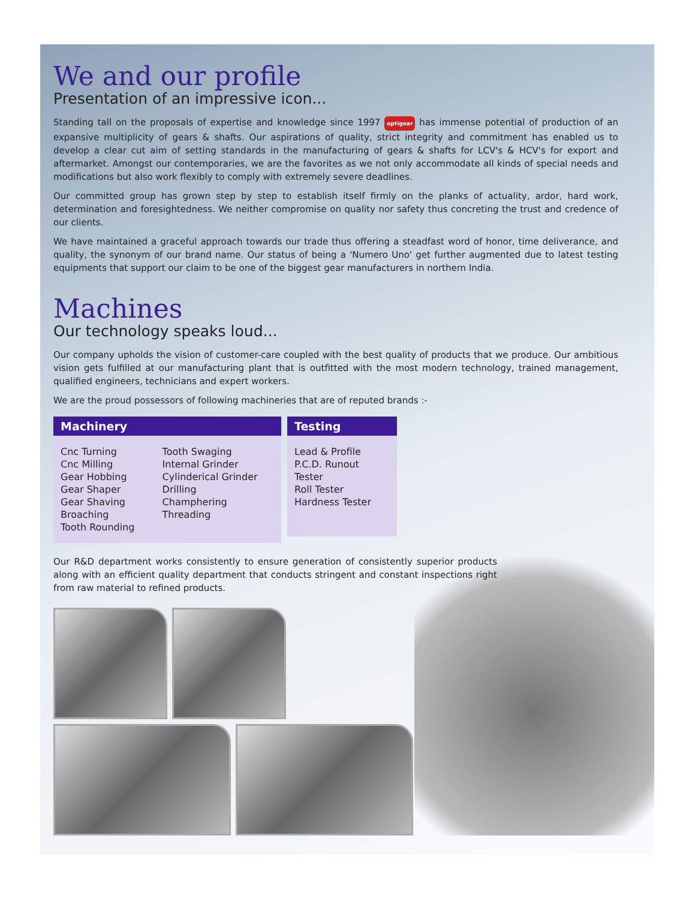We and our profile
Presentation of an impressive icon...
Standing tall on the proposals of expertise and knowledge since 1997 optigear has immense potential of production of an expansive multiplicity of gears & shafts. Our aspirations of quality, strict integrity and commitment has enabled us to develop a clear cut aim of setting standards in the manufacturing of gears & shafts for LCV's & HCV's for export and aftermarket. Amongst our contemporaries, we are the favorites as we not only accommodate all kinds of special needs and modifications but also work flexibly to comply with extremely severe deadlines.
Our committed group has grown step by step to establish itself firmly on the planks of actuality, ardor, hard work, determination and foresightedness. We neither compromise on quality nor safety thus concreting the trust and credence of our clients.
We have maintained a graceful approach towards our trade thus offering a steadfast word of honor, time deliverance, and quality, the synonym of our brand name. Our status of being a 'Numero Uno' get further augmented due to latest testing equipments that support our claim to be one of the biggest gear manufacturers in northern India.
Machines
Our technology speaks loud...
Our company upholds the vision of customer-care coupled with the best quality of products that we produce. Our ambitious vision gets fulfilled at our manufacturing plant that is outfitted with the most modern technology, trained management, qualified engineers, technicians and expert workers.
We are the proud possessors of following machineries that are of reputed brands :-
| Machinery | |
| --- | --- |
| Cnc Turning Cnc Milling Gear Hobbing Gear Shaper Gear Shaving Broaching Tooth Rounding | Tooth Swaging Internal Grinder Cylinderical Grinder Drilling Champhering Threading |
| Testing |
| --- |
| Lead & Profile P.C.D. Runout Tester Roll Tester Hardness Tester |
Our R&D department works consistently to ensure generation of consistently superior products along with an efficient quality department that conducts stringent and constant inspections right from raw material to refined products.